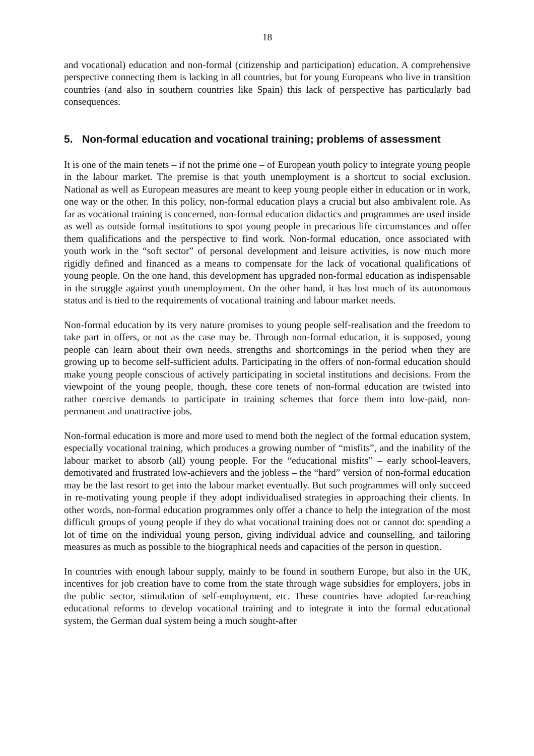18
and vocational) education and non-formal (citizenship and participation) education. A comprehensive perspective connecting them is lacking in all countries, but for young Europeans who live in transition countries (and also in southern countries like Spain) this lack of perspective has particularly bad consequences.
5. Non-formal education and vocational training; problems of assessment
It is one of the main tenets – if not the prime one – of European youth policy to integrate young people in the labour market. The premise is that youth unemployment is a shortcut to social exclusion. National as well as European measures are meant to keep young people either in education or in work, one way or the other. In this policy, non-formal education plays a crucial but also ambivalent role. As far as vocational training is concerned, non-formal education didactics and programmes are used inside as well as outside formal institutions to spot young people in precarious life circumstances and offer them qualifications and the perspective to find work. Non-formal education, once associated with youth work in the “soft sector” of personal development and leisure activities, is now much more rigidly defined and financed as a means to compensate for the lack of vocational qualifications of young people. On the one hand, this development has upgraded non-formal education as indispensable in the struggle against youth unemployment. On the other hand, it has lost much of its autonomous status and is tied to the requirements of vocational training and labour market needs.
Non-formal education by its very nature promises to young people self-realisation and the freedom to take part in offers, or not as the case may be. Through non-formal education, it is supposed, young people can learn about their own needs, strengths and shortcomings in the period when they are growing up to become self-sufficient adults. Participating in the offers of non-formal education should make young people conscious of actively participating in societal institutions and decisions. From the viewpoint of the young people, though, these core tenets of non-formal education are twisted into rather coercive demands to participate in training schemes that force them into low-paid, non-permanent and unattractive jobs.
Non-formal education is more and more used to mend both the neglect of the formal education system, especially vocational training, which produces a growing number of “misfits”, and the inability of the labour market to absorb (all) young people. For the “educational misfits” – early school-leavers, demotivated and frustrated low-achievers and the jobless – the “hard” version of non-formal education may be the last resort to get into the labour market eventually. But such programmes will only succeed in re-motivating young people if they adopt individualised strategies in approaching their clients. In other words, non-formal education programmes only offer a chance to help the integration of the most difficult groups of young people if they do what vocational training does not or cannot do: spending a lot of time on the individual young person, giving individual advice and counselling, and tailoring measures as much as possible to the biographical needs and capacities of the person in question.
In countries with enough labour supply, mainly to be found in southern Europe, but also in the UK, incentives for job creation have to come from the state through wage subsidies for employers, jobs in the public sector, stimulation of self-employment, etc. These countries have adopted far-reaching educational reforms to develop vocational training and to integrate it into the formal educational system, the German dual system being a much sought-after